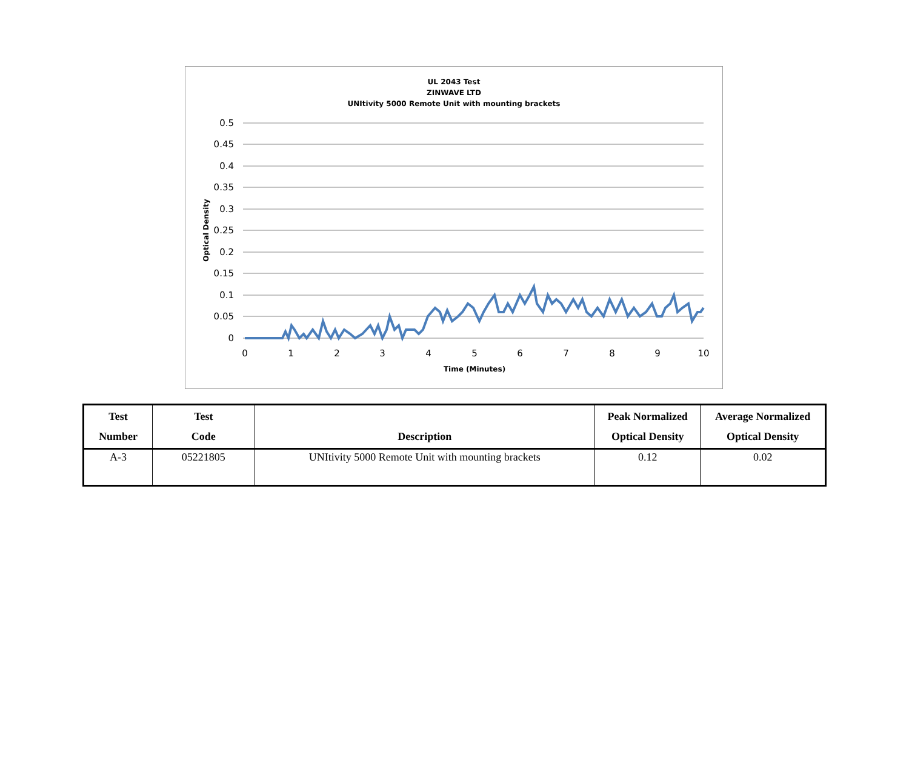UL 2043 Test
ZINWAVE LTD
UNItivity 5000 Remote Unit with mounting brackets
0.5
0.45
0.4
0.35
0.3
0.25
0.2
0.15
0.1
0.05
0
0
1
2
3
4
5
6
7
8
9
10
Time (Minutes)
Optical Density
| Test Number | Test Code | Description | Peak Normalized Optical Density | Average Normalized Optical Density |
| --- | --- | --- | --- | --- |
| A-3 | 05221805 | UNItivity 5000 Remote Unit with mounting brackets | 0.12 | 0.02 |